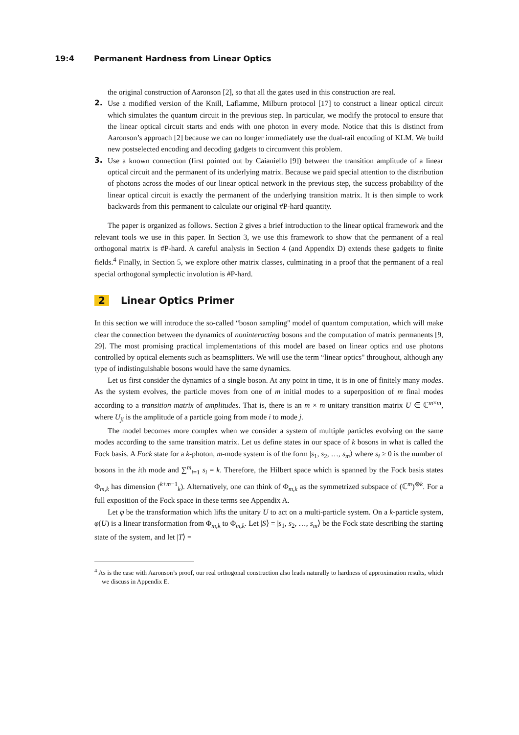19:4 Permanent Hardness from Linear Optics
the original construction of Aaronson [2], so that all the gates used in this construction are real.
2. Use a modified version of the Knill, Laflamme, Milburn protocol [17] to construct a linear optical circuit which simulates the quantum circuit in the previous step. In particular, we modify the protocol to ensure that the linear optical circuit starts and ends with one photon in every mode. Notice that this is distinct from Aaronson’s approach [2] because we can no longer immediately use the dual-rail encoding of KLM. We build new postselected encoding and decoding gadgets to circumvent this problem.
3. Use a known connection (first pointed out by Caianiello [9]) between the transition amplitude of a linear optical circuit and the permanent of its underlying matrix. Because we paid special attention to the distribution of photons across the modes of our linear optical network in the previous step, the success probability of the linear optical circuit is exactly the permanent of the underlying transition matrix. It is then simple to work backwards from this permanent to calculate our original #P-hard quantity.
The paper is organized as follows. Section 2 gives a brief introduction to the linear optical framework and the relevant tools we use in this paper. In Section 3, we use this framework to show that the permanent of a real orthogonal matrix is #P-hard. A careful analysis in Section 4 (and Appendix D) extends these gadgets to finite fields.<sup>4</sup> Finally, in Section 5, we explore other matrix classes, culminating in a proof that the permanent of a real special orthogonal symplectic involution is #P-hard.
2 Linear Optics Primer
In this section we will introduce the so-called “boson sampling" model of quantum computation, which will make clear the connection between the dynamics of noninteracting bosons and the computation of matrix permanents [9, 29]. The most promising practical implementations of this model are based on linear optics and use photons controlled by optical elements such as beamsplitters. We will use the term “linear optics" throughout, although any type of indistinguishable bosons would have the same dynamics.
Let us first consider the dynamics of a single boson. At any point in time, it is in one of finitely many modes. As the system evolves, the particle moves from one of m initial modes to a superposition of m final modes according to a transition matrix of amplitudes. That is, there is an m × m unitary transition matrix U ∈ ℂ<sup>m×m</sup>, where U<sub>ji</sub> is the amplitude of a particle going from mode i to mode j.
The model becomes more complex when we consider a system of multiple particles evolving on the same modes according to the same transition matrix. Let us define states in our space of k bosons in what is called the Fock basis. A Fock state for a k-photon, m-mode system is of the form |s<sub>1</sub>, s<sub>2</sub>, …, s<sub>m</sub>⟩ where s<sub>i</sub> ≥ 0 is the number of bosons in the ith mode and ∑<sup>m</sup><sub>i=1</sub> s<sub>i</sub> = k. Therefore, the Hilbert space which is spanned by the Fock basis states Φ<sub>m,k</sub> has dimension (<sup>k+m−1</sup><sub>k</sub>). Alternatively, one can think of Φ<sub>m,k</sub> as the symmetrized subspace of (ℂ<sup>m</sup>)<sup>⊗k</sup>. For a full exposition of the Fock space in these terms see Appendix A.
Let φ be the transformation which lifts the unitary U to act on a multi-particle system. On a k-particle system, φ(U) is a linear transformation from Φ<sub>m,k</sub> to Φ<sub>m,k</sub>. Let |S⟩ = |s<sub>1</sub>, s<sub>2</sub>, …, s<sub>m</sub>⟩ be the Fock state describing the starting state of the system, and let |T⟩ =
<sup>4</sup> As is the case with Aaronson’s proof, our real orthogonal construction also leads naturally to hardness of approximation results, which we discuss in Appendix E.